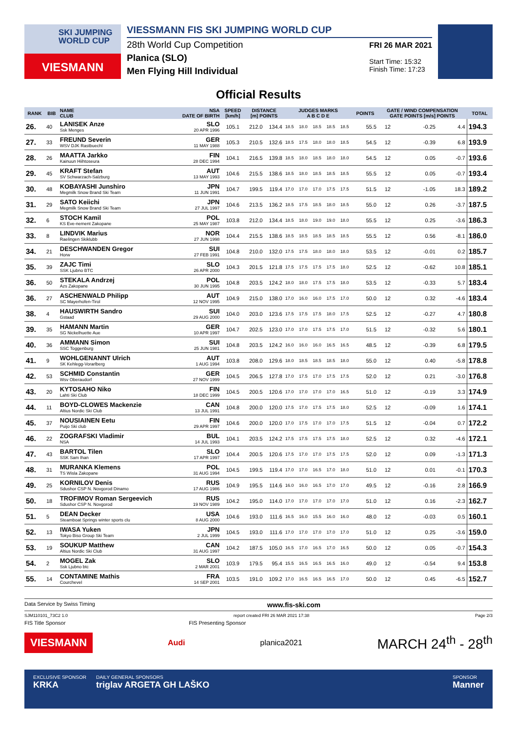SKI JUMPING WORLD CUP
VIESMANN
VIESSMANN FIS SKI JUMPING WORLD CUP
28th World Cup Competition
Planica (SLO)
Men Flying Hill Individual
FRI 26 MAR 2021
Start Time: 15:32
Finish Time: 17:23
Official Results
| RANK | BIB | NAME CLUB | NSA DATE OF BIRTH | SPEED [km/h] | DISTANCE [m] POINTS | | JUDGES MARKS A B C D E | | | | | POINTS | GATE / WIND COMPENSATION GATE POINTS [m/s] POINTS | | | | TOTAL |
| --- | --- | --- | --- | --- | --- | --- | --- | --- | --- | --- | --- | --- | --- | --- | --- | --- | --- |
| 26. | 40 | LANISEK Anze Ssk Menges | SLO 20 APR 1996 | 105.1 | 212.0 | 134.4 | 18.5 | 18.0 | 18.5 | 18.5 | 18.5 | 55.5 | 12 | | -0.25 | 4.4 | 194.3 |
| 27. | 33 | FREUND Severin WSV DJK Rastbuechl | GER 11 MAY 1988 | 105.3 | 210.5 | 132.6 | 18.5 | 17.5 | 18.0 | 18.0 | 18.5 | 54.5 | 12 | | -0.39 | 6.8 | 193.9 |
| 28. | 26 | MAATTA Jarkko Kainuun Hiihtoseura | FIN 28 DEC 1994 | 104.1 | 216.5 | 139.8 | 18.5 | 18.0 | 18.5 | 18.0 | 18.0 | 54.5 | 12 | | 0.05 | -0.7 | 193.6 |
| 29. | 45 | KRAFT Stefan SV Schwarzach-Salzburg | AUT 13 MAY 1993 | 104.6 | 215.5 | 138.6 | 18.5 | 18.0 | 18.5 | 18.5 | 18.5 | 55.5 | 12 | | 0.05 | -0.7 | 193.4 |
| 30. | 48 | KOBAYASHI Junshiro Megmilk Snow Brand Ski Team | JPN 11 JUN 1991 | 104.7 | 199.5 | 119.4 | 17.0 | 17.0 | 17.0 | 17.5 | 17.5 | 51.5 | 12 | | -1.05 | 18.3 | 189.2 |
| 31. | 29 | SATO Keiichi Megmilk Snow Brand Ski Team | JPN 27 JUL 1997 | 104.6 | 213.5 | 136.2 | 18.5 | 17.5 | 18.5 | 18.0 | 18.5 | 55.0 | 12 | | 0.26 | -3.7 | 187.5 |
| 32. | 6 | STOCH Kamil KS Eve-nement Zakopane | POL 25 MAY 1987 | 103.8 | 212.0 | 134.4 | 18.5 | 18.0 | 19.0 | 19.0 | 18.0 | 55.5 | 12 | | 0.25 | -3.6 | 186.3 |
| 33. | 8 | LINDVIK Marius Raelingen Skiklubb | NOR 27 JUN 1998 | 104.4 | 215.5 | 138.6 | 18.5 | 18.5 | 18.5 | 18.5 | 18.5 | 55.5 | 12 | | 0.56 | -8.1 | 186.0 |
| 34. | 21 | DESCHWANDEN Gregor Horw | SUI 27 FEB 1991 | 104.8 | 210.0 | 132.0 | 17.5 | 17.5 | 18.0 | 18.0 | 18.0 | 53.5 | 12 | | -0.01 | 0.2 | 185.7 |
| 35. | 39 | ZAJC Timi SSK Ljubno BTC | SLO 26 APR 2000 | 104.3 | 201.5 | 121.8 | 17.5 | 17.5 | 17.5 | 17.5 | 18.0 | 52.5 | 12 | | -0.62 | 10.8 | 185.1 |
| 36. | 50 | STEKALA Andrzej Azs Zakopane | POL 30 JUN 1995 | 104.8 | 203.5 | 124.2 | 18.0 | 18.0 | 17.5 | 17.5 | 18.0 | 53.5 | 12 | | -0.33 | 5.7 | 183.4 |
| 36. | 27 | ASCHENWALD Philipp SC Mayerhofen-Tirol | AUT 12 NOV 1995 | 104.9 | 215.0 | 138.0 | 17.0 | 16.0 | 16.0 | 17.5 | 17.0 | 50.0 | 12 | | 0.32 | -4.6 | 183.4 |
| 38. | 4 | HAUSWIRTH Sandro Gstaad | SUI 29 AUG 2000 | 104.0 | 203.0 | 123.6 | 17.5 | 17.5 | 17.5 | 18.0 | 17.5 | 52.5 | 12 | | -0.27 | 4.7 | 180.8 |
| 39. | 35 | HAMANN Martin SG Nickelhuette Aue | GER 10 APR 1997 | 104.7 | 202.5 | 123.0 | 17.0 | 17.0 | 17.5 | 17.5 | 17.0 | 51.5 | 12 | | -0.32 | 5.6 | 180.1 |
| 40. | 36 | AMMANN Simon SSC Toggenburg | SUI 25 JUN 1981 | 104.8 | 203.5 | 124.2 | 16.0 | 16.0 | 16.0 | 16.5 | 16.5 | 48.5 | 12 | | -0.39 | 6.8 | 179.5 |
| 41. | 9 | WOHLGENANNT Ulrich SK Kehlegg-Vorarlberg | AUT 1 AUG 1994 | 103.8 | 208.0 | 129.6 | 18.0 | 18.5 | 18.5 | 18.5 | 18.0 | 55.0 | 12 | | 0.40 | -5.8 | 178.8 |
| 42. | 53 | SCHMID Constantin Wsv Oberaudorf | GER 27 NOV 1999 | 104.5 | 206.5 | 127.8 | 17.0 | 17.5 | 17.0 | 17.5 | 17.5 | 52.0 | 12 | | 0.21 | -3.0 | 176.8 |
| 43. | 20 | KYTOSAHO Niko Lahti Ski Club | FIN 18 DEC 1999 | 104.5 | 200.5 | 120.6 | 17.0 | 17.0 | 17.0 | 17.0 | 16.5 | 51.0 | 12 | | -0.19 | 3.3 | 174.9 |
| 44. | 11 | BOYD-CLOWES Mackenzie Altius Nordic Ski Club | CAN 13 JUL 1991 | 104.8 | 200.0 | 120.0 | 17.5 | 17.0 | 17.5 | 17.5 | 18.0 | 52.5 | 12 | | -0.09 | 1.6 | 174.1 |
| 45. | 37 | NOUSIAINEN Eetu Puijo Ski club | FIN 29 APR 1997 | 104.6 | 200.0 | 120.0 | 17.0 | 17.5 | 17.0 | 17.0 | 17.5 | 51.5 | 12 | | -0.04 | 0.7 | 172.2 |
| 46. | 22 | ZOGRAFSKI Vladimir NSA | BUL 14 JUL 1993 | 104.1 | 203.5 | 124.2 | 17.5 | 17.5 | 17.5 | 17.5 | 18.0 | 52.5 | 12 | | 0.32 | -4.6 | 172.1 |
| 47. | 43 | BARTOL Tilen SSK Sam Ihan | SLO 17 APR 1997 | 104.4 | 200.5 | 120.6 | 17.5 | 17.0 | 17.0 | 17.5 | 17.5 | 52.0 | 12 | | 0.09 | -1.3 | 171.3 |
| 48. | 31 | MURANKA Klemens TS Wisla Zakopane | POL 31 AUG 1994 | 104.5 | 199.5 | 119.4 | 17.0 | 17.0 | 16.5 | 17.0 | 18.0 | 51.0 | 12 | | 0.01 | -0.1 | 170.3 |
| 49. | 25 | KORNILOV Denis Sdushor CSP N. Novgorod Dinamo | RUS 17 AUG 1986 | 104.9 | 195.5 | 114.6 | 16.0 | 16.0 | 16.5 | 17.0 | 17.0 | 49.5 | 12 | | -0.16 | 2.8 | 166.9 |
| 50. | 18 | TROFIMOV Roman Sergeevich Sdushor CSP N. Novgorod | RUS 19 NOV 1989 | 104.2 | 195.0 | 114.0 | 17.0 | 17.0 | 17.0 | 17.0 | 17.0 | 51.0 | 12 | | 0.16 | -2.3 | 162.7 |
| 51. | 5 | DEAN Decker Steamboat Springs winter sports clu | USA 8 AUG 2000 | 104.6 | 193.0 | 111.6 | 16.5 | 16.0 | 15.5 | 16.0 | 16.0 | 48.0 | 12 | | -0.03 | 0.5 | 160.1 |
| 52. | 13 | IWASA Yuken Tokyo Biso Group Ski Team | JPN 2 JUL 1999 | 104.5 | 193.0 | 111.6 | 17.0 | 17.0 | 17.0 | 17.0 | 17.0 | 51.0 | 12 | | 0.25 | -3.6 | 159.0 |
| 53. | 19 | SOUKUP Matthew Altius Nordic Ski Club | CAN 31 AUG 1997 | 104.2 | 187.5 | 105.0 | 16.5 | 17.0 | 16.5 | 17.0 | 16.5 | 50.0 | 12 | | 0.05 | -0.7 | 154.3 |
| 54. | 2 | MOGEL Zak Ssk Ljubno btc | SLO 2 MAR 2001 | 103.9 | 179.5 | 95.4 | 15.5 | 16.5 | 16.5 | 16.5 | 16.0 | 49.0 | 12 | | -0.54 | 9.4 | 153.8 |
| 55. | 14 | CONTAMINE Mathis Courchevel | FRA 14 SEP 2001 | 103.5 | 191.0 | 109.2 | 17.0 | 16.5 | 16.5 | 16.5 | 17.0 | 50.0 | 12 | | 0.45 | -6.5 | 152.7 |
Data Service by Swiss Timing www.fis-ski.com
SJM110101_73C2 1.0 report created FRI 26 MAR 2021 17:38 Page 2/3
FIS Title Sponsor FIS Presenting Sponsor
VIESMANN Audi planica2021 MARCH 24<sup>th</sup> - 28<sup>th</sup>
EXCLUSIVE SPONSOR
KRKA DAILY GENERAL SPONSORS
triglav ARGETA GH LAŠKO SPONSOR
Manner